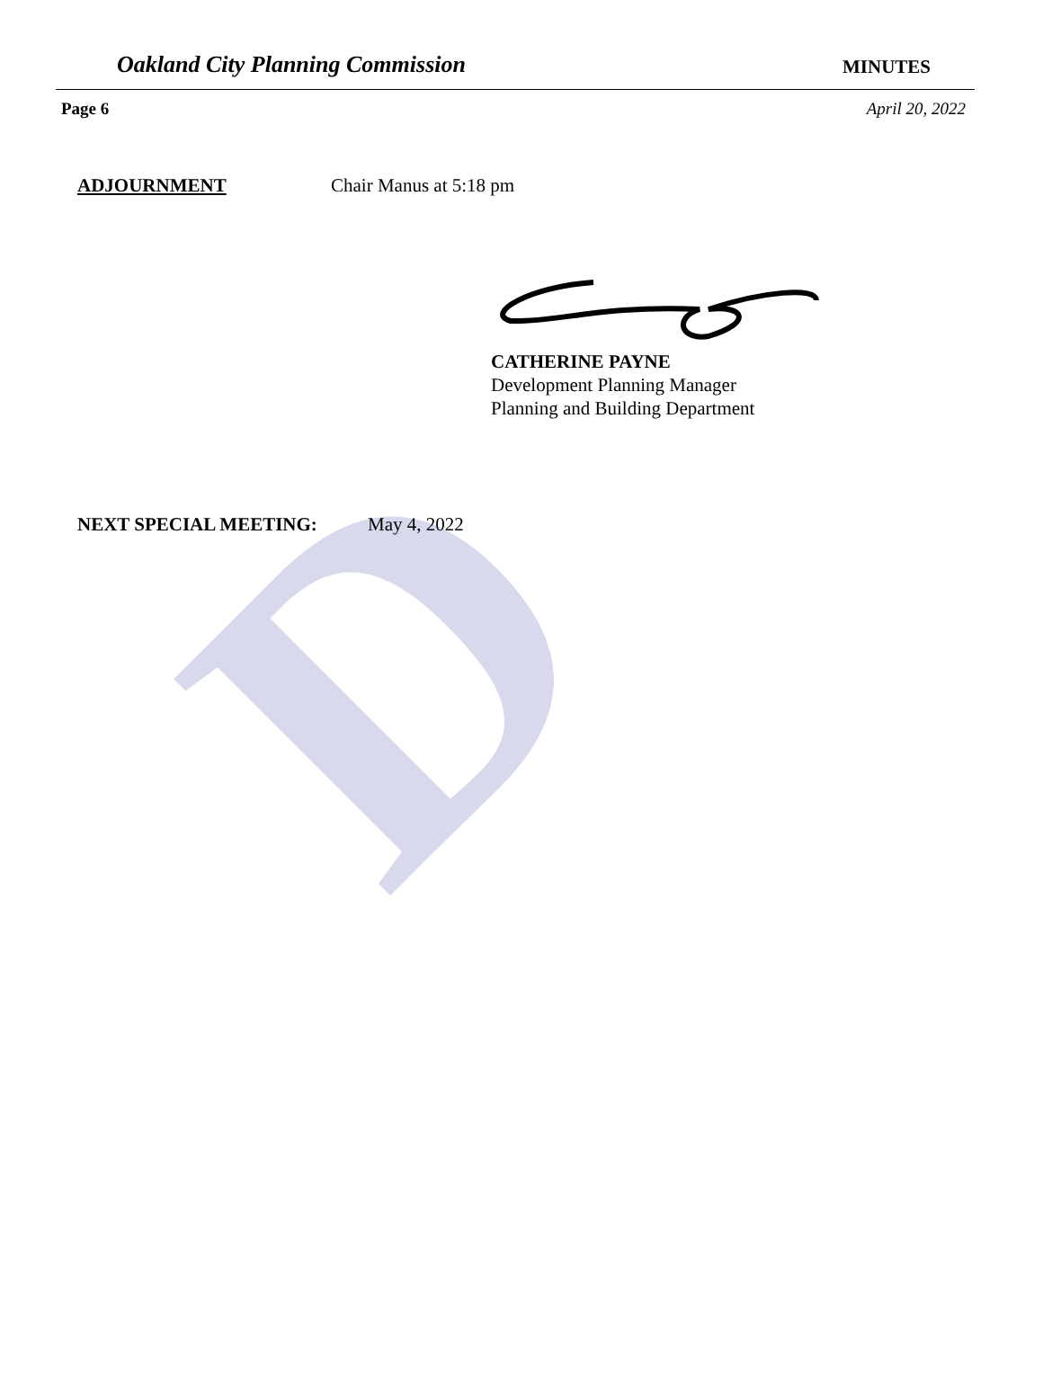D
Oakland City Planning Commission MINUTES
Page 6 April 20, 2022
ADJOURNMENT Chair Manus at 5:18 pm
CATHERINE PAYNE
Development Planning Manager
Planning and Building Department
NEXT SPECIAL MEETING: May 4, 2022